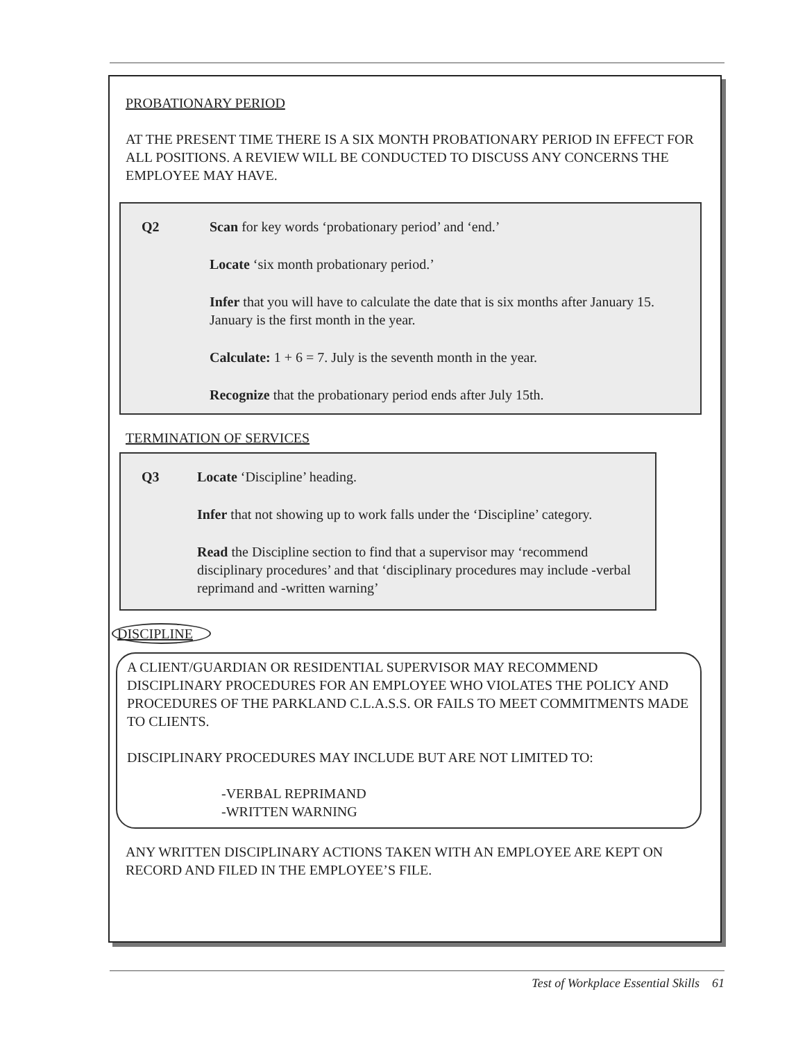PROBATIONARY PERIOD
AT THE PRESENT TIME THERE IS A SIX MONTH PROBATIONARY PERIOD IN EFFECT FOR ALL POSITIONS. A REVIEW WILL BE CONDUCTED TO DISCUSS ANY CONCERNS THE EMPLOYEE MAY HAVE.
Q2 Scan for key words ‘probationary period’ and ‘end.’
Locate ‘six month probationary period.’
Infer that you will have to calculate the date that is six months after January 15. January is the first month in the year.
Calculate: 1 + 6 = 7. July is the seventh month in the year.
Recognize that the probationary period ends after July 15th.
TERMINATION OF SERVICES
Q3 Locate ‘Discipline’ heading.
Infer that not showing up to work falls under the ‘Discipline’ category.
Read the Discipline section to find that a supervisor may ‘recommend disciplinary procedures’ and that ‘disciplinary procedures may include -verbal reprimand and -written warning’
DISCIPLINE
A CLIENT/GUARDIAN OR RESIDENTIAL SUPERVISOR MAY RECOMMEND DISCIPLINARY PROCEDURES FOR AN EMPLOYEE WHO VIOLATES THE POLICY AND PROCEDURES OF THE PARKLAND C.L.A.S.S. OR FAILS TO MEET COMMITMENTS MADE TO CLIENTS.
DISCIPLINARY PROCEDURES MAY INCLUDE BUT ARE NOT LIMITED TO:
-VERBAL REPRIMAND
-WRITTEN WARNING
ANY WRITTEN DISCIPLINARY ACTIONS TAKEN WITH AN EMPLOYEE ARE KEPT ON RECORD AND FILED IN THE EMPLOYEE’S FILE.
Test of Workplace Essential Skills 61